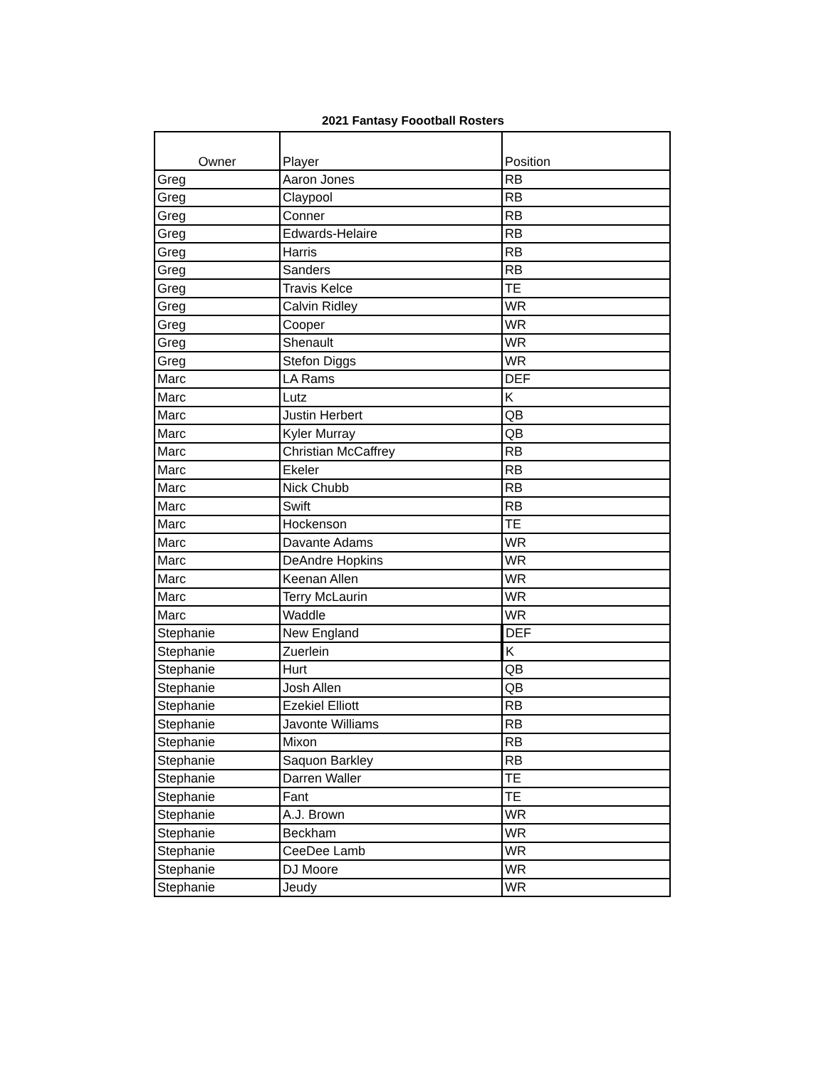2021 Fantasy Foootball Rosters
| Owner | Player | Position |
| --- | --- | --- |
| Greg | Aaron Jones | RB |
| Greg | Claypool | RB |
| Greg | Conner | RB |
| Greg | Edwards-Helaire | RB |
| Greg | Harris | RB |
| Greg | Sanders | RB |
| Greg | Travis Kelce | TE |
| Greg | Calvin Ridley | WR |
| Greg | Cooper | WR |
| Greg | Shenault | WR |
| Greg | Stefon Diggs | WR |
| Marc | LA Rams | DEF |
| Marc | Lutz | K |
| Marc | Justin Herbert | QB |
| Marc | Kyler Murray | QB |
| Marc | Christian McCaffrey | RB |
| Marc | Ekeler | RB |
| Marc | Nick Chubb | RB |
| Marc | Swift | RB |
| Marc | Hockenson | TE |
| Marc | Davante Adams | WR |
| Marc | DeAndre Hopkins | WR |
| Marc | Keenan Allen | WR |
| Marc | Terry McLaurin | WR |
| Marc | Waddle | WR |
| Stephanie | New England | DEF |
| Stephanie | Zuerlein | K |
| Stephanie | Hurt | QB |
| Stephanie | Josh Allen | QB |
| Stephanie | Ezekiel Elliott | RB |
| Stephanie | Javonte Williams | RB |
| Stephanie | Mixon | RB |
| Stephanie | Saquon Barkley | RB |
| Stephanie | Darren Waller | TE |
| Stephanie | Fant | TE |
| Stephanie | A.J. Brown | WR |
| Stephanie | Beckham | WR |
| Stephanie | CeeDee Lamb | WR |
| Stephanie | DJ Moore | WR |
| Stephanie | Jeudy | WR |